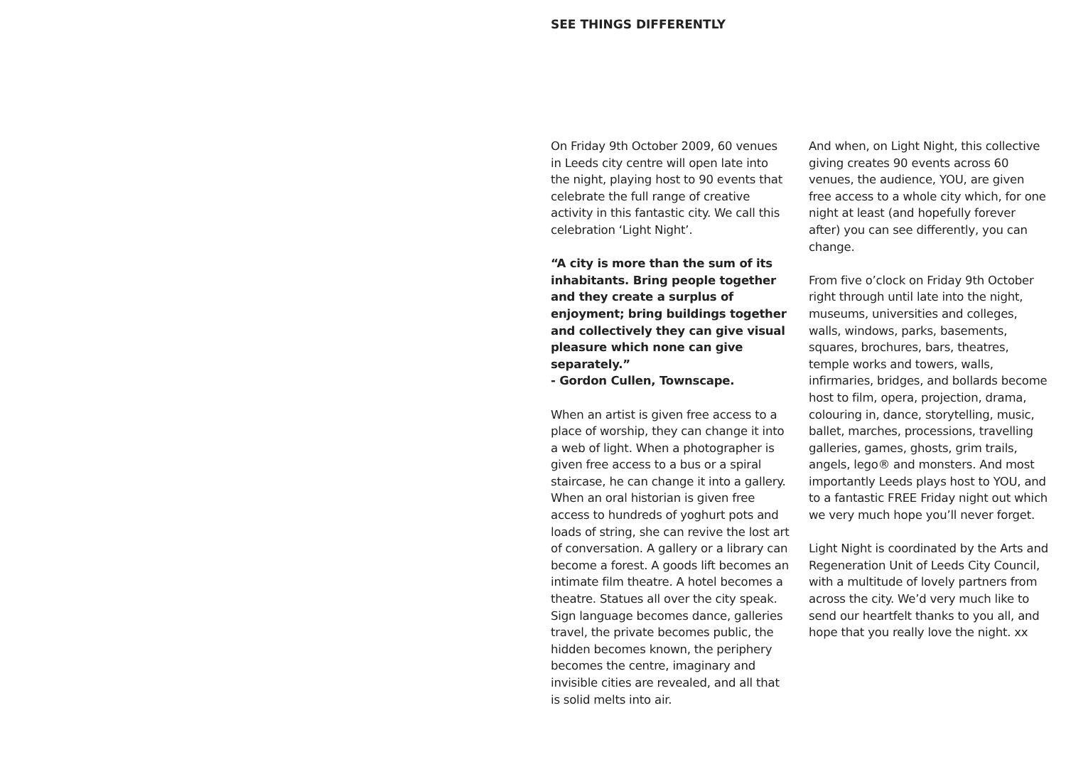SEE THINGS DIFFERENTLY
On Friday 9th October 2009, 60 venues in Leeds city centre will open late into the night, playing host to 90 events that celebrate the full range of creative activity in this fantastic city. We call this celebration ‘Light Night’.
“A city is more than the sum of its inhabitants. Bring people together and they create a surplus of enjoyment; bring buildings together and collectively they can give visual pleasure which none can give separately.”
- Gordon Cullen, Townscape.
When an artist is given free access to a place of worship, they can change it into a web of light. When a photographer is given free access to a bus or a spiral staircase, he can change it into a gallery. When an oral historian is given free access to hundreds of yoghurt pots and loads of string, she can revive the lost art of conversation. A gallery or a library can become a forest. A goods lift becomes an intimate film theatre. A hotel becomes a theatre. Statues all over the city speak. Sign language becomes dance, galleries travel, the private becomes public, the hidden becomes known, the periphery becomes the centre, imaginary and invisible cities are revealed, and all that is solid melts into air.
And when, on Light Night, this collective giving creates 90 events across 60 venues, the audience, YOU, are given free access to a whole city which, for one night at least (and hopefully forever after) you can see differently, you can change.
From five o’clock on Friday 9th October right through until late into the night, museums, universities and colleges, walls, windows, parks, basements, squares, brochures, bars, theatres, temple works and towers, walls, infirmaries, bridges, and bollards become host to film, opera, projection, drama, colouring in, dance, storytelling, music, ballet, marches, processions, travelling galleries, games, ghosts, grim trails, angels, lego® and monsters. And most importantly Leeds plays host to YOU, and to a fantastic FREE Friday night out which we very much hope you’ll never forget.
Light Night is coordinated by the Arts and Regeneration Unit of Leeds City Council, with a multitude of lovely partners from across the city. We’d very much like to send our heartfelt thanks to you all, and hope that you really love the night. xx